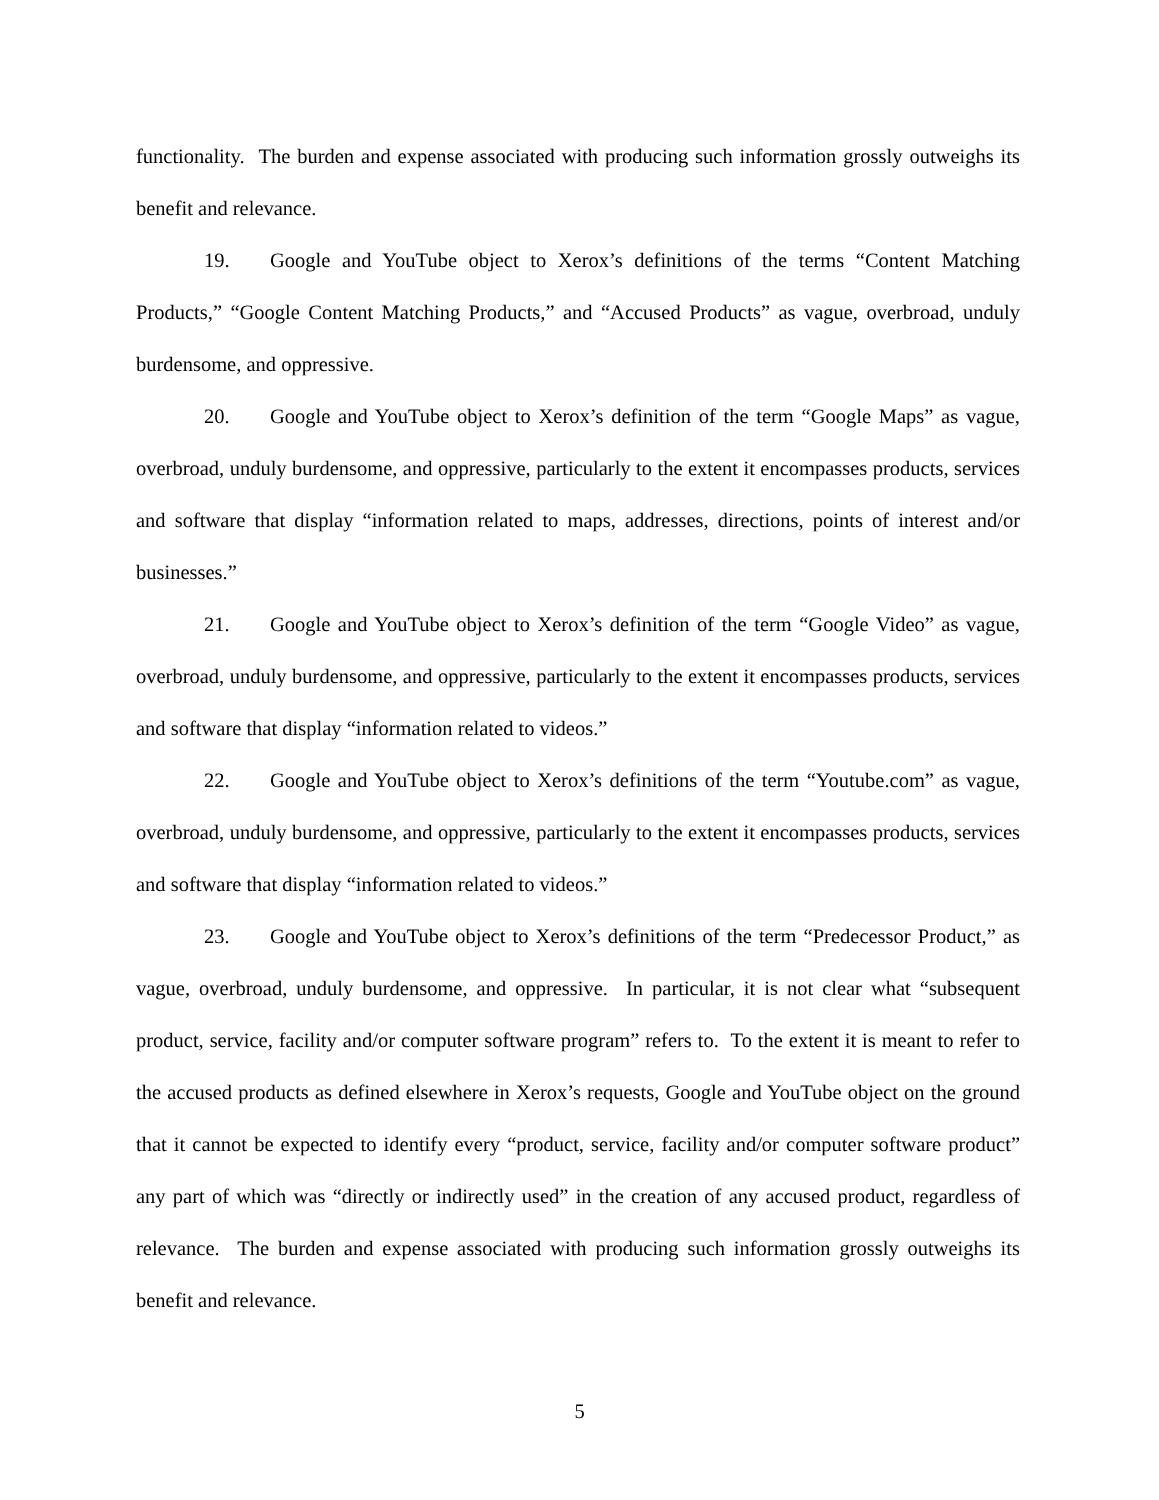functionality. The burden and expense associated with producing such information grossly outweighs its benefit and relevance.
19. Google and YouTube object to Xerox’s definitions of the terms “Content Matching Products,” “Google Content Matching Products,” and “Accused Products” as vague, overbroad, unduly burdensome, and oppressive.
20. Google and YouTube object to Xerox’s definition of the term “Google Maps” as vague, overbroad, unduly burdensome, and oppressive, particularly to the extent it encompasses products, services and software that display “information related to maps, addresses, directions, points of interest and/or businesses.”
21. Google and YouTube object to Xerox’s definition of the term “Google Video” as vague, overbroad, unduly burdensome, and oppressive, particularly to the extent it encompasses products, services and software that display “information related to videos.”
22. Google and YouTube object to Xerox’s definitions of the term “Youtube.com” as vague, overbroad, unduly burdensome, and oppressive, particularly to the extent it encompasses products, services and software that display “information related to videos.”
23. Google and YouTube object to Xerox’s definitions of the term “Predecessor Product,” as vague, overbroad, unduly burdensome, and oppressive. In particular, it is not clear what “subsequent product, service, facility and/or computer software program” refers to. To the extent it is meant to refer to the accused products as defined elsewhere in Xerox’s requests, Google and YouTube object on the ground that it cannot be expected to identify every “product, service, facility and/or computer software product” any part of which was “directly or indirectly used” in the creation of any accused product, regardless of relevance. The burden and expense associated with producing such information grossly outweighs its benefit and relevance.
5